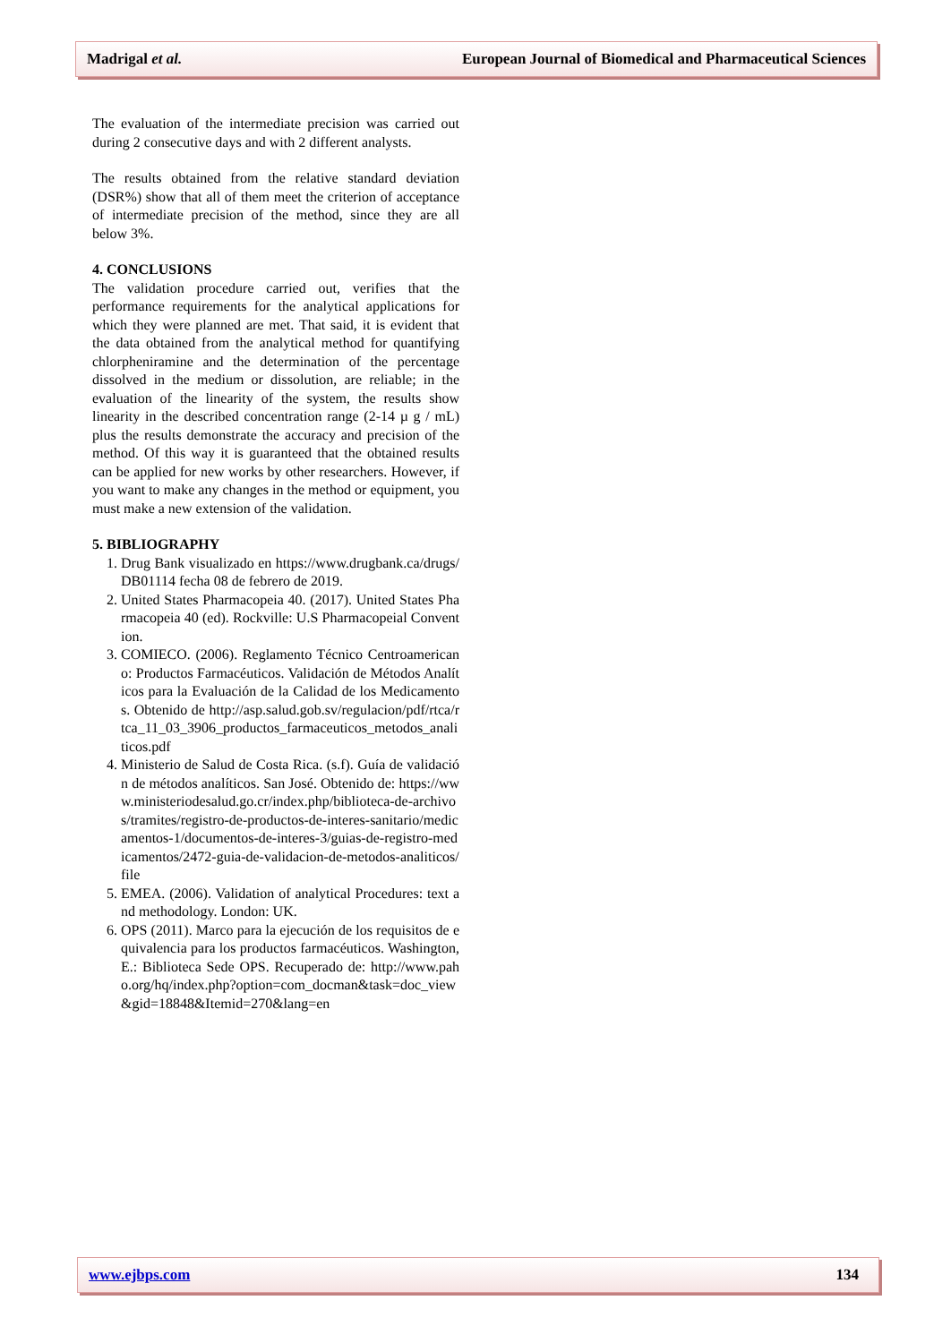Madrigal et al. European Journal of Biomedical and Pharmaceutical Sciences
The evaluation of the intermediate precision was carried out during 2 consecutive days and with 2 different analysts.
The results obtained from the relative standard deviation (DSR%) show that all of them meet the criterion of acceptance of intermediate precision of the method, since they are all below 3%.
4. CONCLUSIONS
The validation procedure carried out, verifies that the performance requirements for the analytical applications for which they were planned are met. That said, it is evident that the data obtained from the analytical method for quantifying chlorpheniramine and the determination of the percentage dissolved in the medium or dissolution, are reliable; in the evaluation of the linearity of the system, the results show linearity in the described concentration range (2-14 µ g / mL) plus the results demonstrate the accuracy and precision of the method. Of this way it is guaranteed that the obtained results can be applied for new works by other researchers. However, if you want to make any changes in the method or equipment, you must make a new extension of the validation.
5. BIBLIOGRAPHY
1. Drug Bank visualizado en https://www.drugbank.ca/drugs/DB01114 fecha 08 de febrero de 2019.
2. United States Pharmacopeia 40. (2017). United States Pharmacopeia 40 (ed). Rockville: U.S Pharmacopeial Convention.
3. COMIECO. (2006). Reglamento Técnico Centroamericano: Productos Farmacéuticos. Validación de Métodos Analíticos para la Evaluación de la Calidad de los Medicamentos. Obtenido de http://asp.salud.gob.sv/regulacion/pdf/rtca/rtca_11_03_3906_productos_farmaceuticos_metodos_analiticos.pdf
4. Ministerio de Salud de Costa Rica. (s.f). Guía de validación de métodos analíticos. San José. Obtenido de: https://www.ministeriodesalud.go.cr/index.php/biblioteca-de-archivos/tramites/registro-de-productos-de-interes-sanitario/medicamentos-1/documentos-de-interes-3/guias-de-registro-medicamentos/2472-guia-de-validacion-de-metodos-analiticos/file
5. EMEA. (2006). Validation of analytical Procedures: text and methodology. London: UK.
6. OPS (2011). Marco para la ejecución de los requisitos de equivalencia para los productos farmacéuticos. Washington, E.: Biblioteca Sede OPS. Recuperado de: http://www.paho.org/hq/index.php?option=com_docman&task=doc_view&gid=18848&Itemid=270&lang=en
www.ejbps.com 134